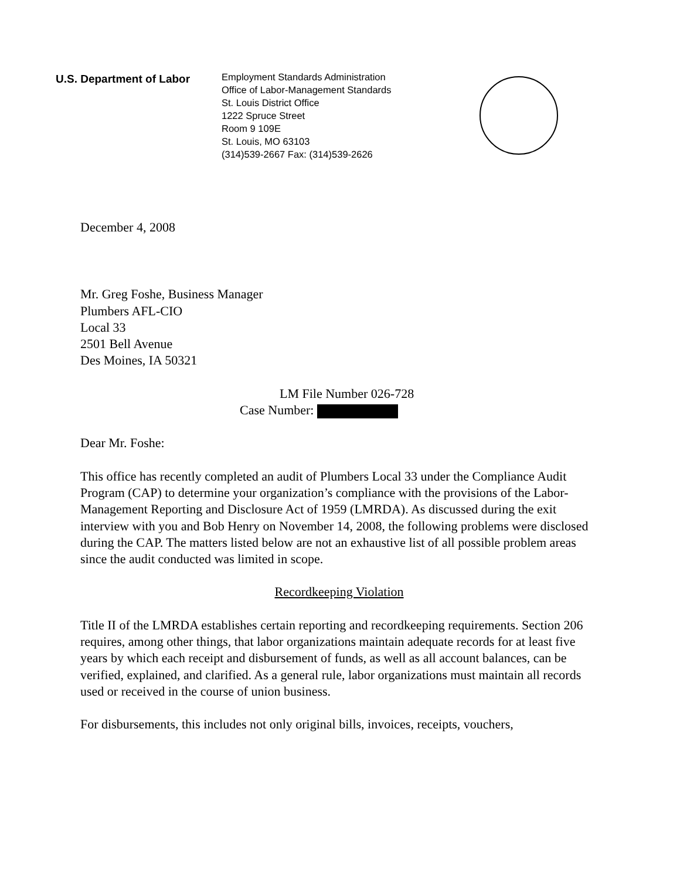U.S. Department of Labor
Employment Standards Administration
Office of Labor-Management Standards
St. Louis District Office
1222 Spruce Street
Room 9 109E
St. Louis, MO 63103
(314)539-2667 Fax: (314)539-2626
December 4, 2008
Mr. Greg Foshe, Business Manager
Plumbers AFL-CIO
Local 33
2501 Bell Avenue
Des Moines, IA 50321
LM File Number 026-728
Case Number:
Dear Mr. Foshe:
This office has recently completed an audit of Plumbers Local 33 under the Compliance Audit Program (CAP) to determine your organization’s compliance with the provisions of the Labor-Management Reporting and Disclosure Act of 1959 (LMRDA). As discussed during the exit interview with you and Bob Henry on November 14, 2008, the following problems were disclosed during the CAP. The matters listed below are not an exhaustive list of all possible problem areas since the audit conducted was limited in scope.
Recordkeeping Violation
Title II of the LMRDA establishes certain reporting and recordkeeping requirements. Section 206 requires, among other things, that labor organizations maintain adequate records for at least five years by which each receipt and disbursement of funds, as well as all account balances, can be verified, explained, and clarified. As a general rule, labor organizations must maintain all records used or received in the course of union business.
For disbursements, this includes not only original bills, invoices, receipts, vouchers,